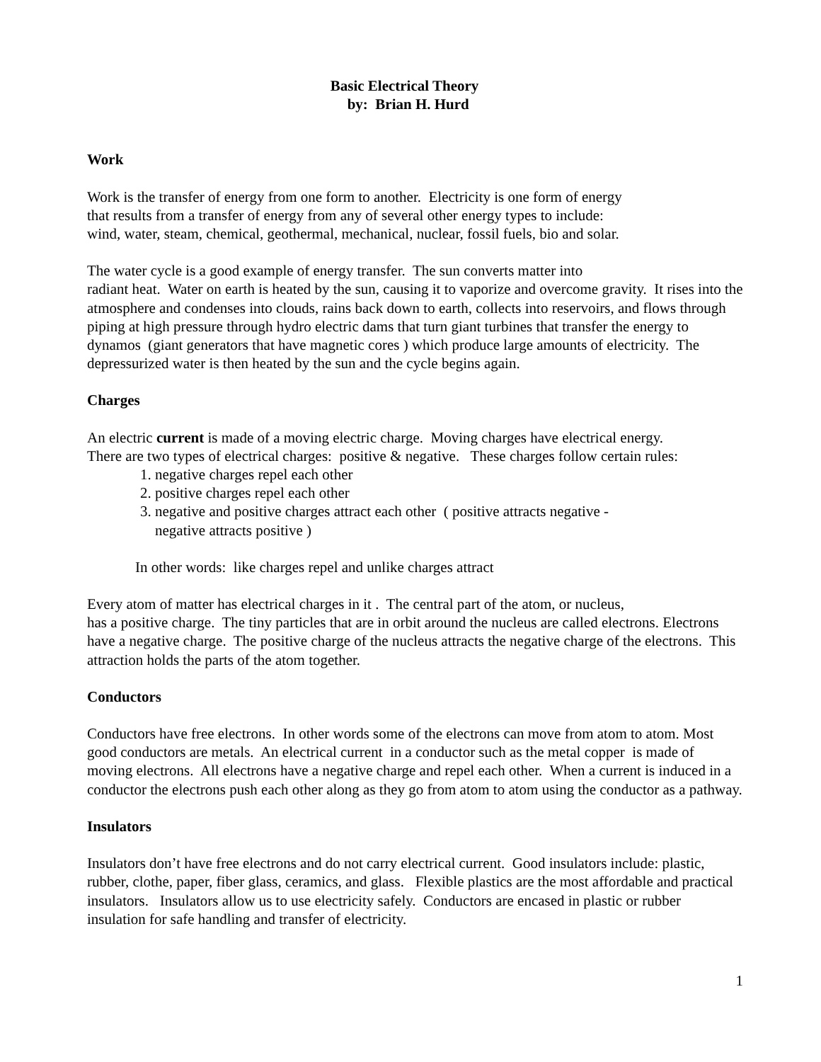Basic Electrical Theory
by: Brian H. Hurd
Work
Work is the transfer of energy from one form to another. Electricity is one form of energy
that results from a transfer of energy from any of several other energy types to include:
wind, water, steam, chemical, geothermal, mechanical, nuclear, fossil fuels, bio and solar.
The water cycle is a good example of energy transfer. The sun converts matter into
radiant heat. Water on earth is heated by the sun, causing it to vaporize and overcome gravity. It rises into the atmosphere and condenses into clouds, rains back down to earth, collects into reservoirs, and flows through piping at high pressure through hydro electric dams that turn giant turbines that transfer the energy to dynamos (giant generators that have magnetic cores ) which produce large amounts of electricity. The depressurized water is then heated by the sun and the cycle begins again.
Charges
An electric current is made of a moving electric charge. Moving charges have electrical energy.
There are two types of electrical charges: positive & negative. These charges follow certain rules:
1. negative charges repel each other
2. positive charges repel each other
3. negative and positive charges attract each other ( positive attracts negative -
negative attracts positive )
In other words: like charges repel and unlike charges attract
Every atom of matter has electrical charges in it . The central part of the atom, or nucleus,
has a positive charge. The tiny particles that are in orbit around the nucleus are called electrons. Electrons have a negative charge. The positive charge of the nucleus attracts the negative charge of the electrons. This attraction holds the parts of the atom together.
Conductors
Conductors have free electrons. In other words some of the electrons can move from atom to atom. Most good conductors are metals. An electrical current in a conductor such as the metal copper is made of moving electrons. All electrons have a negative charge and repel each other. When a current is induced in a conductor the electrons push each other along as they go from atom to atom using the conductor as a pathway.
Insulators
Insulators don’t have free electrons and do not carry electrical current. Good insulators include: plastic, rubber, clothe, paper, fiber glass, ceramics, and glass. Flexible plastics are the most affordable and practical insulators. Insulators allow us to use electricity safely. Conductors are encased in plastic or rubber insulation for safe handling and transfer of electricity.
1